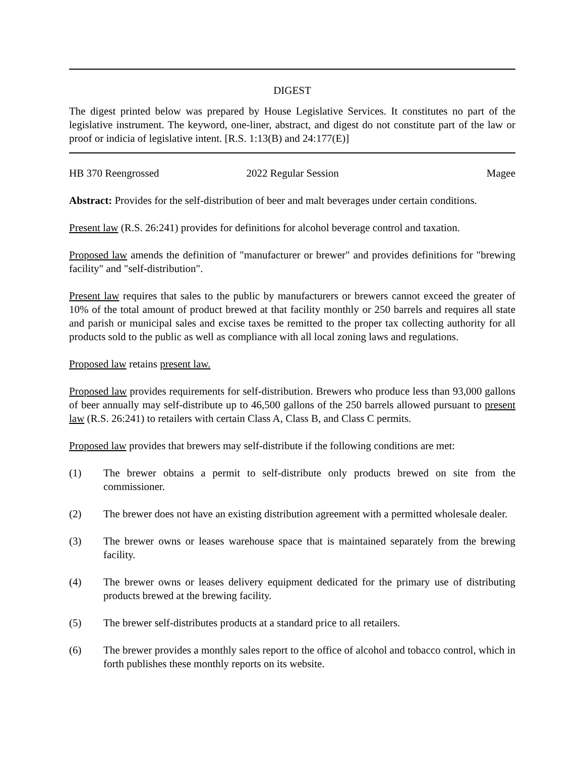DIGEST
The digest printed below was prepared by House Legislative Services. It constitutes no part of the legislative instrument. The keyword, one-liner, abstract, and digest do not constitute part of the law or proof or indicia of legislative intent. [R.S. 1:13(B) and 24:177(E)]
HB 370 Reengrossed 2022 Regular Session Magee
Abstract: Provides for the self-distribution of beer and malt beverages under certain conditions.
Present law (R.S. 26:241) provides for definitions for alcohol beverage control and taxation.
Proposed law amends the definition of "manufacturer or brewer" and provides definitions for "brewing facility" and "self-distribution".
Present law requires that sales to the public by manufacturers or brewers cannot exceed the greater of 10% of the total amount of product brewed at that facility monthly or 250 barrels and requires all state and parish or municipal sales and excise taxes be remitted to the proper tax collecting authority for all products sold to the public as well as compliance with all local zoning laws and regulations.
Proposed law retains present law.
Proposed law provides requirements for self-distribution. Brewers who produce less than 93,000 gallons of beer annually may self-distribute up to 46,500 gallons of the 250 barrels allowed pursuant to present law (R.S. 26:241) to retailers with certain Class A, Class B, and Class C permits.
Proposed law provides that brewers may self-distribute if the following conditions are met:
(1) The brewer obtains a permit to self-distribute only products brewed on site from the commissioner.
(2) The brewer does not have an existing distribution agreement with a permitted wholesale dealer.
(3) The brewer owns or leases warehouse space that is maintained separately from the brewing facility.
(4) The brewer owns or leases delivery equipment dedicated for the primary use of distributing products brewed at the brewing facility.
(5) The brewer self-distributes products at a standard price to all retailers.
(6) The brewer provides a monthly sales report to the office of alcohol and tobacco control, which in forth publishes these monthly reports on its website.